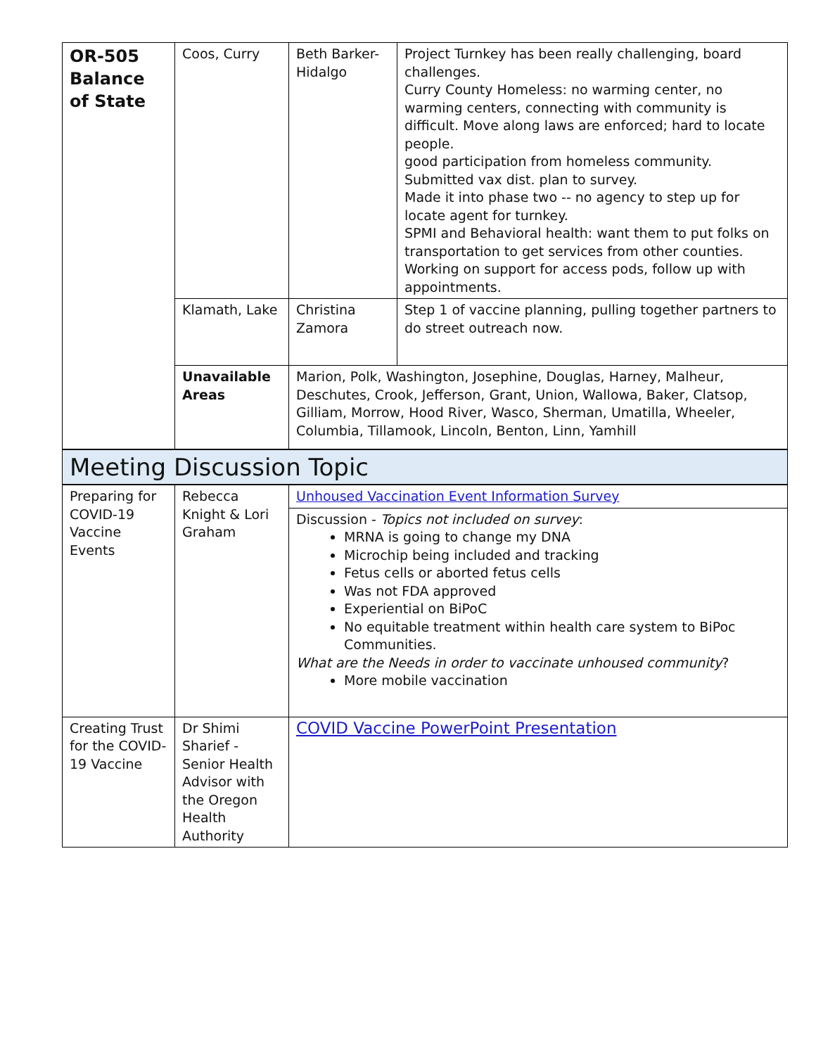| OR-505 Balance of State | Coos, Curry | Beth Barker-Hidalgo | Project Turnkey has been really challenging, board challenges. Curry County Homeless: no warming center, no warming centers, connecting with community is difficult. Move along laws are enforced; hard to locate people. good participation from homeless community. Submitted vax dist. plan to survey. Made it into phase two -- no agency to step up for locate agent for turnkey. SPMI and Behavioral health: want them to put folks on transportation to get services from other counties. Working on support for access pods, follow up with appointments. |
| | Klamath, Lake | Christina Zamora | Step 1 of vaccine planning, pulling together partners to do street outreach now. |
| | Unavailable Areas | Marion, Polk, Washington, Josephine, Douglas, Harney, Malheur, Deschutes, Crook, Jefferson, Grant, Union, Wallowa, Baker, Clatsop, Gilliam, Morrow, Hood River, Wasco, Sherman, Umatilla, Wheeler, Columbia, Tillamook, Lincoln, Benton, Linn, Yamhill | |
Meeting Discussion Topic
| Preparing for COVID-19 Vaccine Events | Rebecca Knight & Lori Graham | Unhoused Vaccination Event Information Survey |
| | | Discussion - Topics not included on survey : MRNA is going to change my DNA Microchip being included and tracking Fetus cells or aborted fetus cells Was not FDA approved Experiential on BiPoC No equitable treatment within health care system to BiPoc Communities. What are the Needs in order to vaccinate unhoused community ? More mobile vaccination |
| Creating Trust for the COVID-19 Vaccine | Dr Shimi Sharief - Senior Health Advisor with the Oregon Health Authority | COVID Vaccine PowerPoint Presentation |